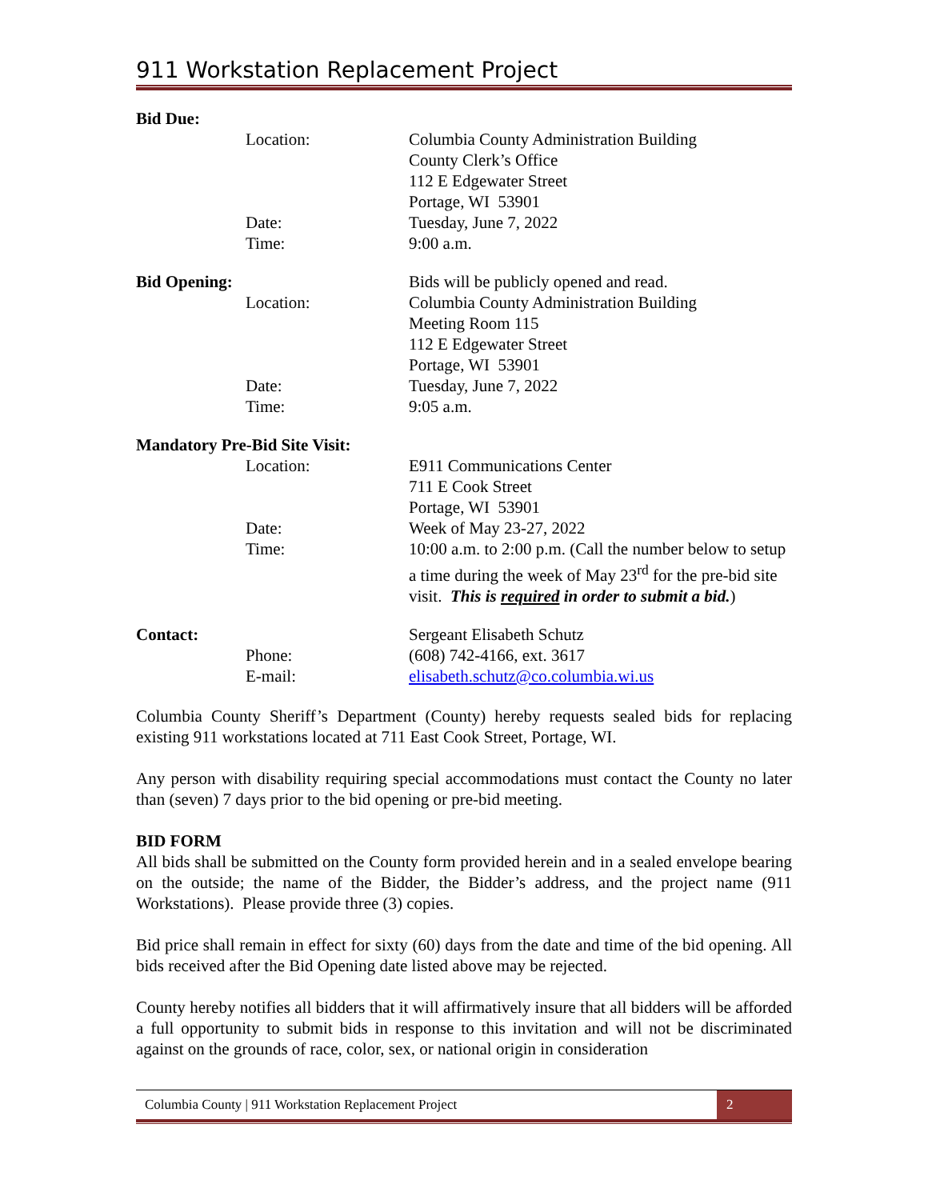911 Workstation Replacement Project
| Bid Due: | | |
| | Location: | Columbia County Administration Building County Clerk’s Office 112 E Edgewater Street Portage, WI 53901 |
| | Date: | Tuesday, June 7, 2022 |
| | Time: | 9:00 a.m. |
| Bid Opening: | | Bids will be publicly opened and read. |
| | Location: | Columbia County Administration Building Meeting Room 115 112 E Edgewater Street Portage, WI 53901 |
| | Date: | Tuesday, June 7, 2022 |
| | Time: | 9:05 a.m. |
| Mandatory Pre-Bid Site Visit: | | |
| | Location: | E911 Communications Center 711 E Cook Street Portage, WI 53901 |
| | Date: | Week of May 23-27, 2022 |
| | Time: | 10:00 a.m. to 2:00 p.m. (Call the number below to setup a time during the week of May 23<sup>rd</sup> for the pre-bid site visit. This is required in order to submit a bid. ) |
| Contact: | | Sergeant Elisabeth Schutz |
| | Phone: | (608) 742-4166, ext. 3617 |
| | E-mail: | elisabeth.schutz@co.columbia.wi.us |
Columbia County Sheriff’s Department (County) hereby requests sealed bids for replacing existing 911 workstations located at 711 East Cook Street, Portage, WI.
Any person with disability requiring special accommodations must contact the County no later than (seven) 7 days prior to the bid opening or pre-bid meeting.
BID FORM
All bids shall be submitted on the County form provided herein and in a sealed envelope bearing on the outside; the name of the Bidder, the Bidder’s address, and the project name (911 Workstations). Please provide three (3) copies.
Bid price shall remain in effect for sixty (60) days from the date and time of the bid opening. All bids received after the Bid Opening date listed above may be rejected.
County hereby notifies all bidders that it will affirmatively insure that all bidders will be afforded a full opportunity to submit bids in response to this invitation and will not be discriminated against on the grounds of race, color, sex, or national origin in consideration
Columbia County | 911 Workstation Replacement Project 2